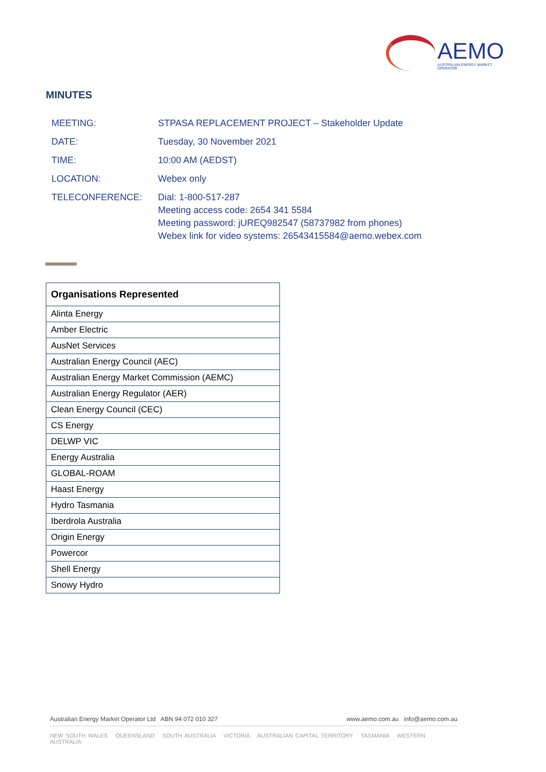AEMO
AUSTRALIAN ENERGY MARKET OPERATOR
MINUTES
| MEETING: | STPASA REPLACEMENT PROJECT – Stakeholder Update |
| DATE: | Tuesday, 30 November 2021 |
| TIME: | 10:00 AM (AEDST) |
| LOCATION: | Webex only |
| TELECONFERENCE: | Dial: 1-800-517-287 Meeting access code: 2654 341 5584 Meeting password: jUREQ982547 (58737982 from phones) Webex link for video systems: 26543415584@aemo.webex.com |
| Organisations Represented |
| --- |
| Alinta Energy |
| Amber Electric |
| AusNet Services |
| Australian Energy Council (AEC) |
| Australian Energy Market Commission (AEMC) |
| Australian Energy Regulator (AER) |
| Clean Energy Council (CEC) |
| CS Energy |
| DELWP VIC |
| Energy Australia |
| GLOBAL-ROAM |
| Haast Energy |
| Hydro Tasmania |
| Iberdrola Australia |
| Origin Energy |
| Powercor |
| Shell Energy |
| Snowy Hydro |
Australian Energy Market Operator Ltd ABN 94 072 010 327 www.aemo.com.au info@aemo.com.au
NEW SOUTH WALES QUEENSLAND SOUTH AUSTRALIA VICTORIA AUSTRALIAN CAPITAL TERRITORY TASMANIA WESTERN AUSTRALIA